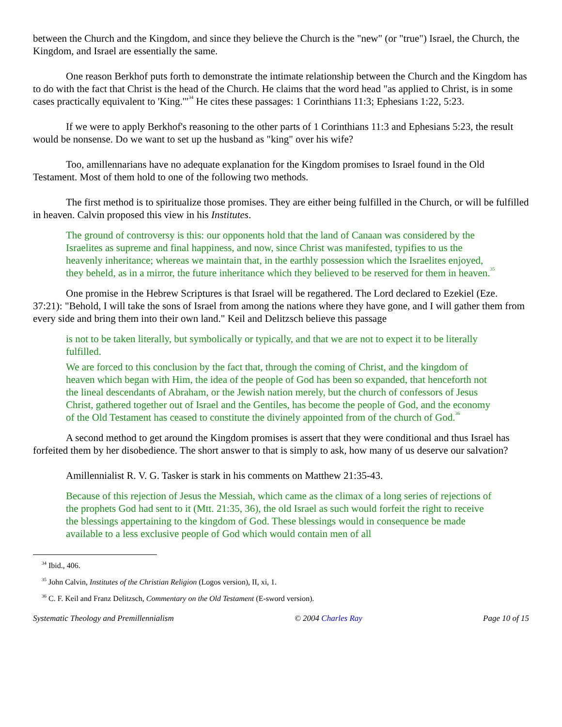between the Church and the Kingdom, and since they believe the Church is the "new" (or "true") Israel, the Church, the Kingdom, and Israel are essentially the same.
One reason Berkhof puts forth to demonstrate the intimate relationship between the Church and the Kingdom has to do with the fact that Christ is the head of the Church. He claims that the word head "as applied to Christ, is in some cases practically equivalent to 'King.'"<sup>34</sup> He cites these passages: 1 Corinthians 11:3; Ephesians 1:22, 5:23.
If we were to apply Berkhof's reasoning to the other parts of 1 Corinthians 11:3 and Ephesians 5:23, the result would be nonsense. Do we want to set up the husband as "king" over his wife?
Too, amillennarians have no adequate explanation for the Kingdom promises to Israel found in the Old Testament. Most of them hold to one of the following two methods.
The first method is to spiritualize those promises. They are either being fulfilled in the Church, or will be fulfilled in heaven. Calvin proposed this view in his Institutes.
The ground of controversy is this: our opponents hold that the land of Canaan was considered by the Israelites as supreme and final happiness, and now, since Christ was manifested, typifies to us the heavenly inheritance; whereas we maintain that, in the earthly possession which the Israelites enjoyed, they beheld, as in a mirror, the future inheritance which they believed to be reserved for them in heaven.<sup>35</sup>
One promise in the Hebrew Scriptures is that Israel will be regathered. The Lord declared to Ezekiel (Eze. 37:21): "Behold, I will take the sons of Israel from among the nations where they have gone, and I will gather them from every side and bring them into their own land." Keil and Delitzsch believe this passage
is not to be taken literally, but symbolically or typically, and that we are not to expect it to be literally fulfilled.
We are forced to this conclusion by the fact that, through the coming of Christ, and the kingdom of heaven which began with Him, the idea of the people of God has been so expanded, that henceforth not the lineal descendants of Abraham, or the Jewish nation merely, but the church of confessors of Jesus Christ, gathered together out of Israel and the Gentiles, has become the people of God, and the economy of the Old Testament has ceased to constitute the divinely appointed from of the church of God.<sup>36</sup>
A second method to get around the Kingdom promises is assert that they were conditional and thus Israel has forfeited them by her disobedience. The short answer to that is simply to ask, how many of us deserve our salvation?
Amillennialist R. V. G. Tasker is stark in his comments on Matthew 21:35-43.
Because of this rejection of Jesus the Messiah, which came as the climax of a long series of rejections of the prophets God had sent to it (Mtt. 21:35, 36), the old Israel as such would forfeit the right to receive the blessings appertaining to the kingdom of God. These blessings would in consequence be made available to a less exclusive people of God which would contain men of all
<sup>34</sup> Ibid., 406.
<sup>35</sup> John Calvin, Institutes of the Christian Religion (Logos version), II, xi, 1.
<sup>36</sup> C. F. Keil and Franz Delitzsch, Commentary on the Old Testament (E-sword version).
Systematic Theology and Premillennialism © 2004 Charles Ray Page 10 of 15